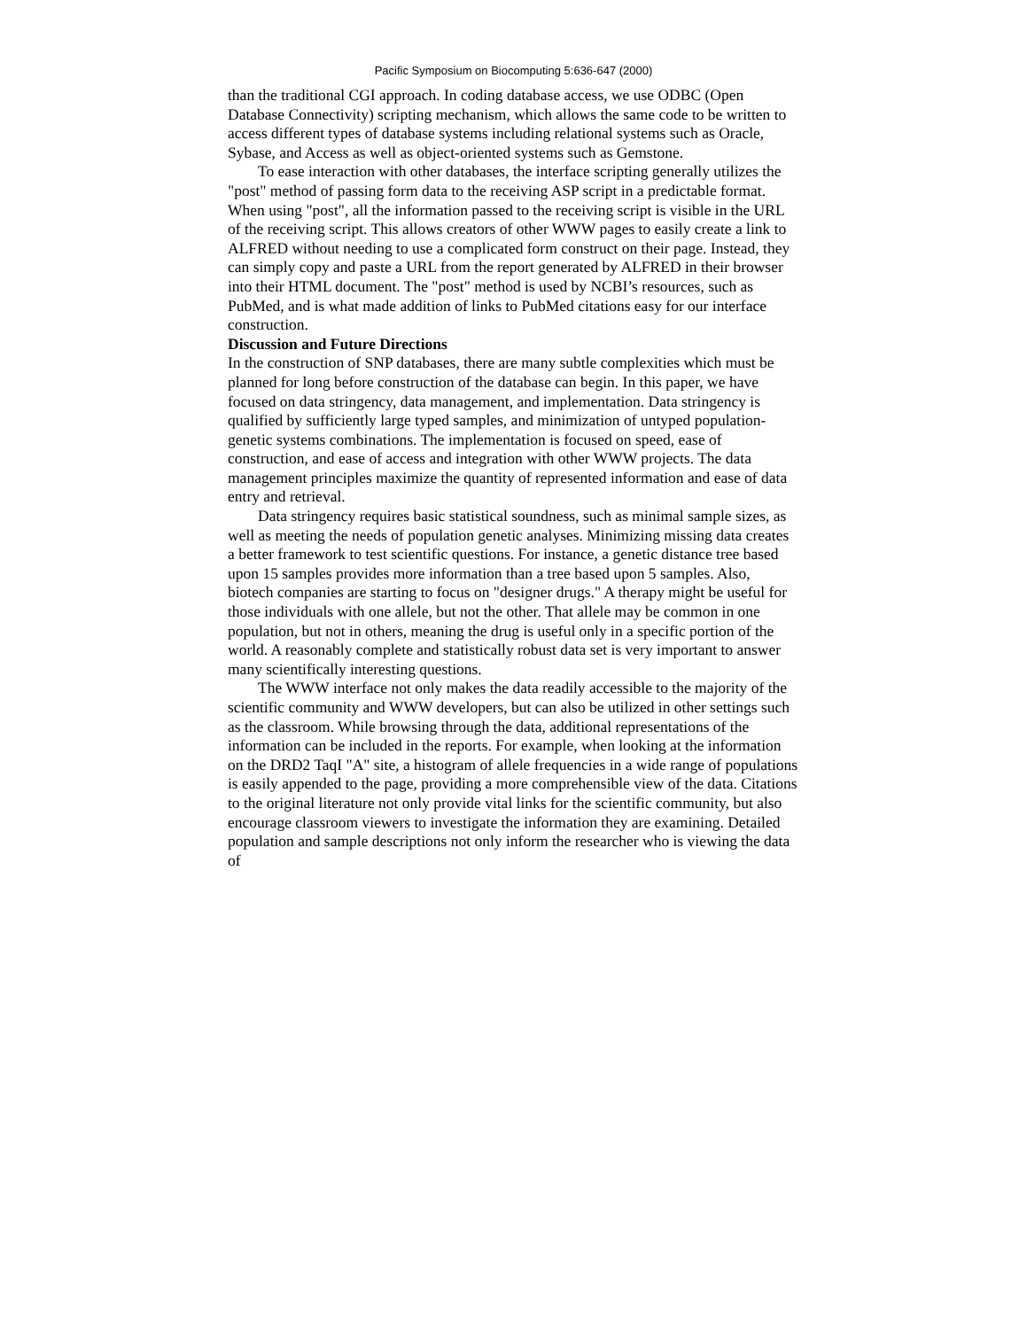Pacific Symposium on Biocomputing 5:636-647 (2000)
than the traditional CGI approach. In coding database access, we use ODBC (Open Database Connectivity) scripting mechanism, which allows the same code to be written to access different types of database systems including relational systems such as Oracle, Sybase, and Access as well as object-oriented systems such as Gemstone.
To ease interaction with other databases, the interface scripting generally utilizes the "post" method of passing form data to the receiving ASP script in a predictable format. When using "post", all the information passed to the receiving script is visible in the URL of the receiving script. This allows creators of other WWW pages to easily create a link to ALFRED without needing to use a complicated form construct on their page. Instead, they can simply copy and paste a URL from the report generated by ALFRED in their browser into their HTML document. The "post" method is used by NCBI’s resources, such as PubMed, and is what made addition of links to PubMed citations easy for our interface construction.
Discussion and Future Directions
In the construction of SNP databases, there are many subtle complexities which must be planned for long before construction of the database can begin. In this paper, we have focused on data stringency, data management, and implementation. Data stringency is qualified by sufficiently large typed samples, and minimization of untyped population-genetic systems combinations. The implementation is focused on speed, ease of construction, and ease of access and integration with other WWW projects. The data management principles maximize the quantity of represented information and ease of data entry and retrieval.
Data stringency requires basic statistical soundness, such as minimal sample sizes, as well as meeting the needs of population genetic analyses. Minimizing missing data creates a better framework to test scientific questions. For instance, a genetic distance tree based upon 15 samples provides more information than a tree based upon 5 samples. Also, biotech companies are starting to focus on "designer drugs." A therapy might be useful for those individuals with one allele, but not the other. That allele may be common in one population, but not in others, meaning the drug is useful only in a specific portion of the world. A reasonably complete and statistically robust data set is very important to answer many scientifically interesting questions.
The WWW interface not only makes the data readily accessible to the majority of the scientific community and WWW developers, but can also be utilized in other settings such as the classroom. While browsing through the data, additional representations of the information can be included in the reports. For example, when looking at the information on the DRD2 TaqI "A" site, a histogram of allele frequencies in a wide range of populations is easily appended to the page, providing a more comprehensible view of the data. Citations to the original literature not only provide vital links for the scientific community, but also encourage classroom viewers to investigate the information they are examining. Detailed population and sample descriptions not only inform the researcher who is viewing the data of